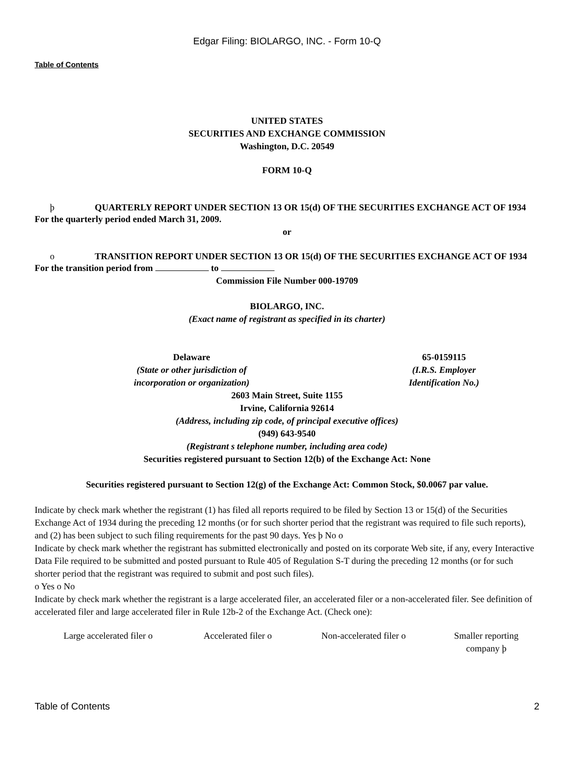Edgar Filing: BIOLARGO, INC. - Form 10-Q
Table of Contents
UNITED STATES
SECURITIES AND EXCHANGE COMMISSION
Washington, D.C. 20549
FORM 10-Q
þ QUARTERLY REPORT UNDER SECTION 13 OR 15(d) OF THE SECURITIES EXCHANGE ACT OF 1934
For the quarterly period ended March 31, 2009.
or
o TRANSITION REPORT UNDER SECTION 13 OR 15(d) OF THE SECURITIES EXCHANGE ACT OF 1934
For the transition period from to
Commission File Number 000-19709
BIOLARGO, INC.
(Exact name of registrant as specified in its charter)
| Delaware (State or other jurisdiction of incorporation or organization) | 65-0159115 (I.R.S. Employer Identification No.) |
2603 Main Street, Suite 1155
Irvine, California 92614
(Address, including zip code, of principal executive offices)
(949) 643-9540
(Registrant s telephone number, including area code)
Securities registered pursuant to Section 12(b) of the Exchange Act: None
Securities registered pursuant to Section 12(g) of the Exchange Act: Common Stock, $0.0067 par value.
Indicate by check mark whether the registrant (1) has filed all reports required to be filed by Section 13 or 15(d) of the Securities Exchange Act of 1934 during the preceding 12 months (or for such shorter period that the registrant was required to file such reports), and (2) has been subject to such filing requirements for the past 90 days. Yes þ No o
Indicate by check mark whether the registrant has submitted electronically and posted on its corporate Web site, if any, every Interactive Data File required to be submitted and posted pursuant to Rule 405 of Regulation S-T during the preceding 12 months (or for such shorter period that the registrant was required to submit and post such files).
o Yes o No
Indicate by check mark whether the registrant is a large accelerated filer, an accelerated filer or a non-accelerated filer. See definition of accelerated filer and large accelerated filer in Rule 12b-2 of the Exchange Act. (Check one):
| Large accelerated filer o | Accelerated filer o | Non-accelerated filer o | Smaller reporting company þ |
Table of Contents 2